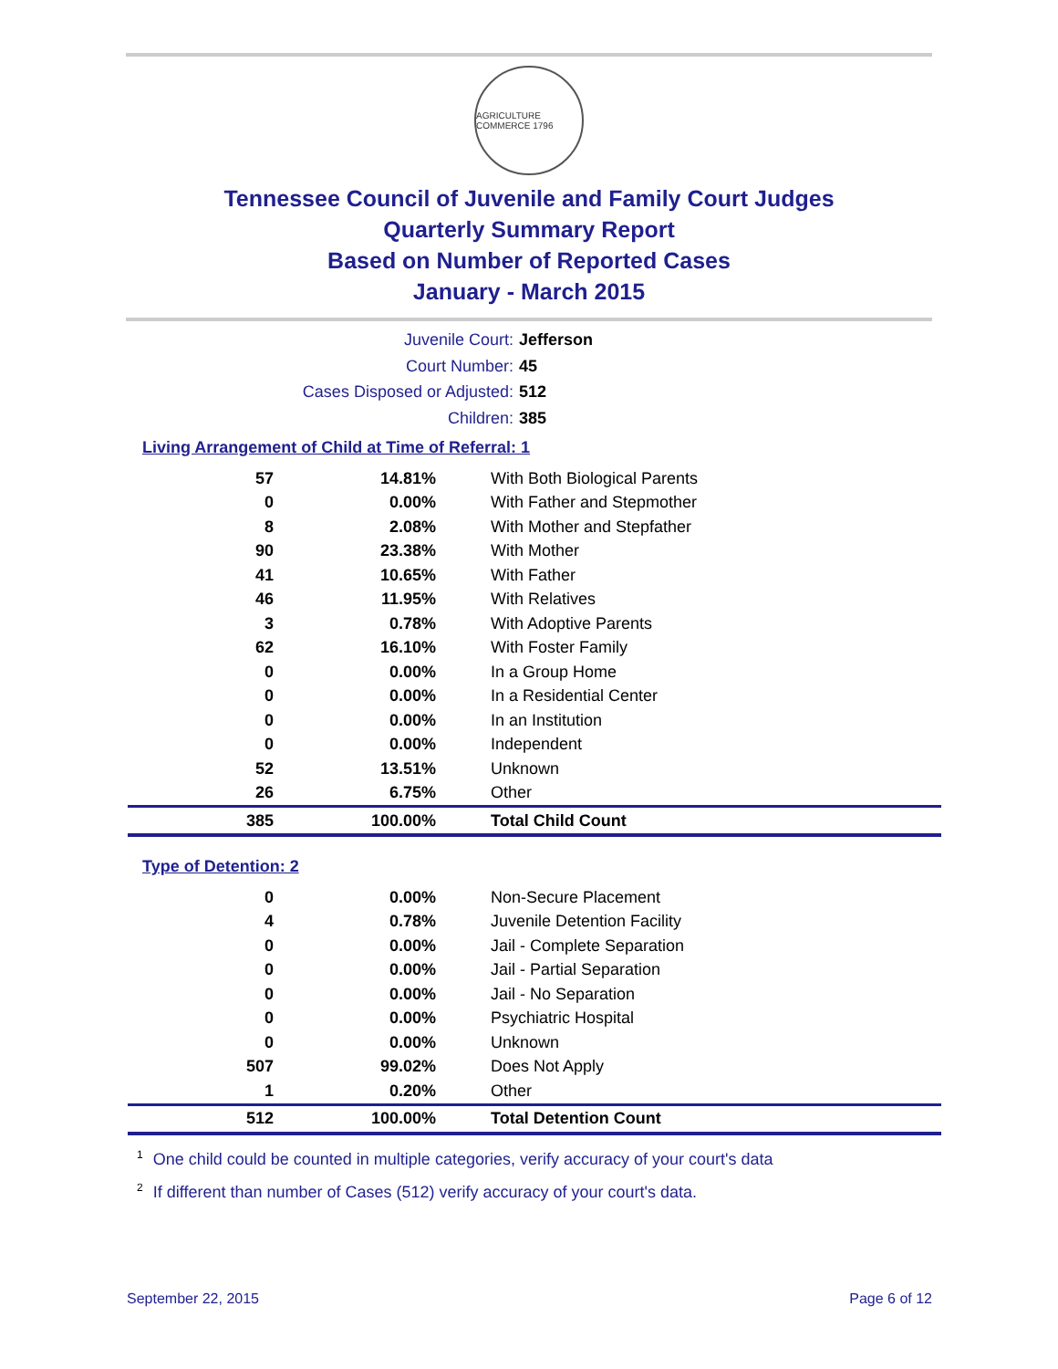AGRICULTURE COMMERCE 1796
Tennessee Council of Juvenile and Family Court Judges
Quarterly Summary Report
Based on Number of Reported Cases
January - March 2015
Juvenile Court: Jefferson
Court Number: 45
Cases Disposed or Adjusted: 512
Children: 385
Living Arrangement of Child at Time of Referral: 1
| 57 | 14.81% | With Both Biological Parents |
| 0 | 0.00% | With Father and Stepmother |
| 8 | 2.08% | With Mother and Stepfather |
| 90 | 23.38% | With Mother |
| 41 | 10.65% | With Father |
| 46 | 11.95% | With Relatives |
| 3 | 0.78% | With Adoptive Parents |
| 62 | 16.10% | With Foster Family |
| 0 | 0.00% | In a Group Home |
| 0 | 0.00% | In a Residential Center |
| 0 | 0.00% | In an Institution |
| 0 | 0.00% | Independent |
| 52 | 13.51% | Unknown |
| 26 | 6.75% | Other |
| 385 | 100.00% | Total Child Count |
Type of Detention: 2
| 0 | 0.00% | Non-Secure Placement |
| 4 | 0.78% | Juvenile Detention Facility |
| 0 | 0.00% | Jail - Complete Separation |
| 0 | 0.00% | Jail - Partial Separation |
| 0 | 0.00% | Jail - No Separation |
| 0 | 0.00% | Psychiatric Hospital |
| 0 | 0.00% | Unknown |
| 507 | 99.02% | Does Not Apply |
| 1 | 0.20% | Other |
| 512 | 100.00% | Total Detention Count |
<sup>1</sup> One child could be counted in multiple categories, verify accuracy of your court's data
<sup>2</sup> If different than number of Cases (512) verify accuracy of your court's data.
September 22, 2015 Page 6 of 12